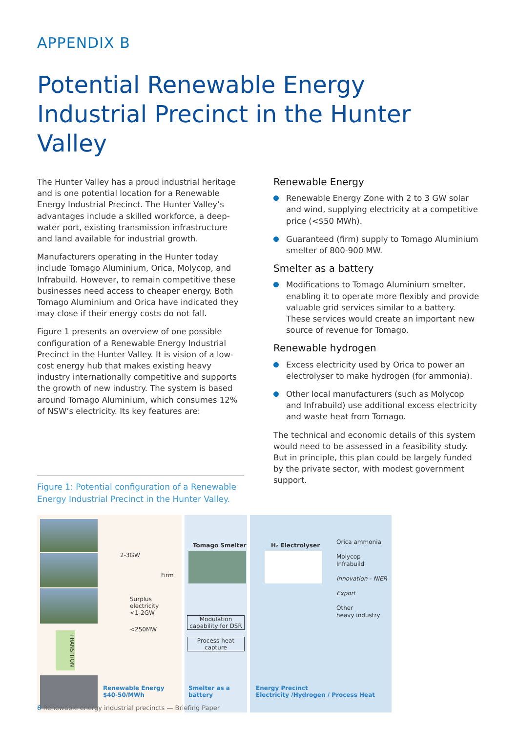APPENDIX B
Potential Renewable Energy Industrial Precinct in the Hunter Valley
The Hunter Valley has a proud industrial heritage and is one potential location for a Renewable Energy Industrial Precinct. The Hunter Valley’s advantages include a skilled workforce, a deep-water port, existing transmission infrastructure and land available for industrial growth.
Manufacturers operating in the Hunter today include Tomago Aluminium, Orica, Molycop, and Infrabuild. However, to remain competitive these businesses need access to cheaper energy. Both Tomago Aluminium and Orica have indicated they may close if their energy costs do not fall.
Figure 1 presents an overview of one possible configuration of a Renewable Energy Industrial Precinct in the Hunter Valley. It is vision of a low-cost energy hub that makes existing heavy industry internationally competitive and supports the growth of new industry. The system is based around Tomago Aluminium, which consumes 12% of NSW’s electricity. Its key features are:
Figure 1: Potential configuration of a Renewable Energy Industrial Precinct in the Hunter Valley.
Renewable Energy
Renewable Energy Zone with 2 to 3 GW solar and wind, supplying electricity at a competitive price (<$50 MWh).
Guaranteed (firm) supply to Tomago Aluminium smelter of 800-900 MW.
Smelter as a battery
Modifications to Tomago Aluminium smelter, enabling it to operate more flexibly and provide valuable grid services similar to a battery. These services would create an important new source of revenue for Tomago.
Renewable hydrogen
Excess electricity used by Orica to power an electrolyser to make hydrogen (for ammonia).
Other local manufacturers (such as Molycop and Infrabuild) use additional excess electricity and waste heat from Tomago.
The technical and economic details of this system would need to be assessed in a feasibility study. But in principle, this plan could be largely funded by the private sector, with modest government support.
TRANSITION
2-3GW
Firm
Surplus electricity
<1-2GW
<250MW
Renewable Energy
$40-50/MWh
Tomago Smelter
Modulation capability for DSR
Process heat capture
Smelter as a battery
H₂ Electrolyser
Orica ammonia
Molycop
Infrabuild
Innovation - NIER
Export
Other
heavy industry
Energy Precinct
Electricity /Hydrogen / Process Heat
6 Renewable energy industrial precincts — Briefing Paper